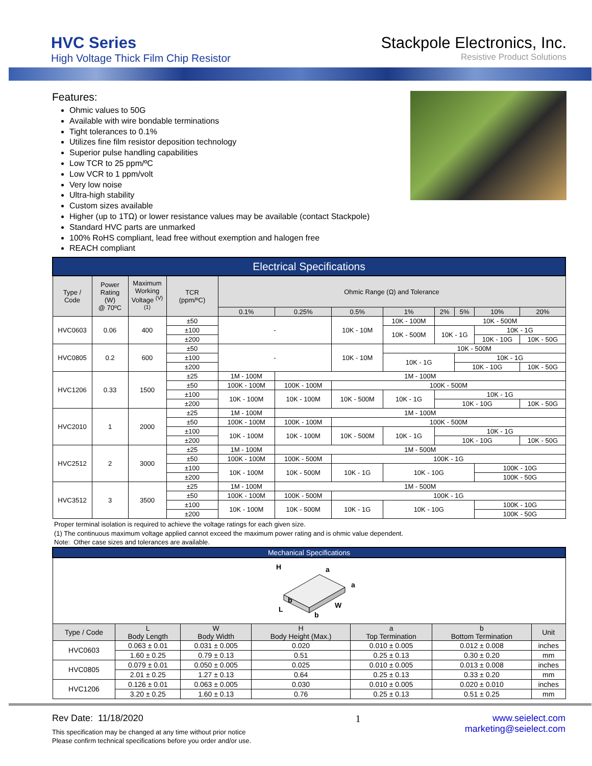HVC Series
High Voltage Thick Film Chip Resistor
Stackpole Electronics, Inc.
Resistive Product Solutions
Features:
Ohmic values to 50G
Available with wire bondable terminations
Tight tolerances to 0.1%
Utilizes fine film resistor deposition technology
Superior pulse handling capabilities
Low TCR to 25 ppm/ºC
Low VCR to 1 ppm/volt
Very low noise
Ultra-high stability
Custom sizes available
Higher (up to 1TΩ) or lower resistance values may be available (contact Stackpole)
Standard HVC parts are unmarked
100% RoHS compliant, lead free without exemption and halogen free
REACH compliant
| Electrical Specifications | | | | | | | | | | | |
| Type / Code | Power Rating (W) @ 70ºC | Maximum Working Voltage <sup>(V)</sup> <sup>(1)</sup> | TCR (ppm/ºC) | Ohmic Range (Ω) and Tolerance | | | | | | | |
| | | | | 0.1% | 0.25% | 0.5% | 1% | 2% | 5% | 10% | 20% |
| HVC0603 | 0.06 | 400 | ±50 | - | | 10K - 10M | 10K - 100M | 10K - 500M | | | |
| | | | ±100 | | | | 10K - 500M | 10K - 1G | | 10K - 1G | |
| | | | ±200 | | | | | | | 10K - 10G | 10K - 50G |
| HVC0805 | 0.2 | 600 | ±50 | - | | 10K - 10M | 10K - 500M | | | | |
| | | | ±100 | | | | 10K - 1G | | 10K - 1G | | |
| | | | ±200 | | | | | | 10K - 10G | | 10K - 50G |
| HVC1206 | 0.33 | 1500 | ±25 | 1M - 100M | 1M - 100M | | | | | | |
| | | | ±50 | 100K - 100M | 100K - 100M | 100K - 500M | | | | | |
| | | | ±100 | 10K - 100M | 10K - 100M | 10K - 500M | 10K - 1G | 10K - 1G | | | |
| | | | ±200 | | | | | 10K - 10G | | | 10K - 50G |
| HVC2010 | 1 | 2000 | ±25 | 1M - 100M | 1M - 100M | | | | | | |
| | | | ±50 | 100K - 100M | 100K - 100M | 100K - 500M | | | | | |
| | | | ±100 | 10K - 100M | 10K - 100M | 10K - 500M | 10K - 1G | 10K - 1G | | | |
| | | | ±200 | | | | | 10K - 10G | | | 10K - 50G |
| HVC2512 | 2 | 3000 | ±25 | 1M - 100M | 1M - 500M | | | | | | |
| | | | ±50 | 100K - 100M | 100K - 500M | 100K - 1G | | | | | |
| | | | ±100 | 10K - 100M | 10K - 500M | 10K - 1G | 10K - 10G | | | 100K - 10G | |
| | | | ±200 | | | | | | | 100K - 50G | |
| HVC3512 | 3 | 3500 | ±25 | 1M - 100M | 1M - 500M | | | | | | |
| | | | ±50 | 100K - 100M | 100K - 500M | 100K - 1G | | | | | |
| | | | ±100 | 10K - 100M | 10K - 500M | 10K - 1G | 10K - 10G | | | 100K - 10G | |
| | | | ±200 | | | | | | | 100K - 50G | |
Proper terminal isolation is required to achieve the voltage ratings for each given size.
(1) The continuous maximum voltage applied cannot exceed the maximum power rating and is ohmic value dependent.
Note: Other case sizes and tolerances are available.
| Mechanical Specifications | | | | | | |
| H a a b W L b | | | | | | |
| Type / Code | L Body Length | W Body Width | H Body Height (Max.) | a Top Termination | b Bottom Termination | Unit |
| HVC0603 | 0.063 ± 0.01 | 0.031 ± 0.005 | 0.020 | 0.010 ± 0.005 | 0.012 ± 0.008 | inches |
| | 1.60 ± 0.25 | 0.79 ± 0.13 | 0.51 | 0.25 ± 0.13 | 0.30 ± 0.20 | mm |
| HVC0805 | 0.079 ± 0.01 | 0.050 ± 0.005 | 0.025 | 0.010 ± 0.005 | 0.013 ± 0.008 | inches |
| | 2.01 ± 0.25 | 1.27 ± 0.13 | 0.64 | 0.25 ± 0.13 | 0.33 ± 0.20 | mm |
| HVC1206 | 0.126 ± 0.01 | 0.063 ± 0.005 | 0.030 | 0.010 ± 0.005 | 0.020 ± 0.010 | inches |
| | 3.20 ± 0.25 | 1.60 ± 0.13 | 0.76 | 0.25 ± 0.13 | 0.51 ± 0.25 | mm |
Rev Date: 11/18/2020
This specification may be changed at any time without prior notice
Please confirm technical specifications before you order and/or use.
1 www.seielect.com
marketing@seielect.com